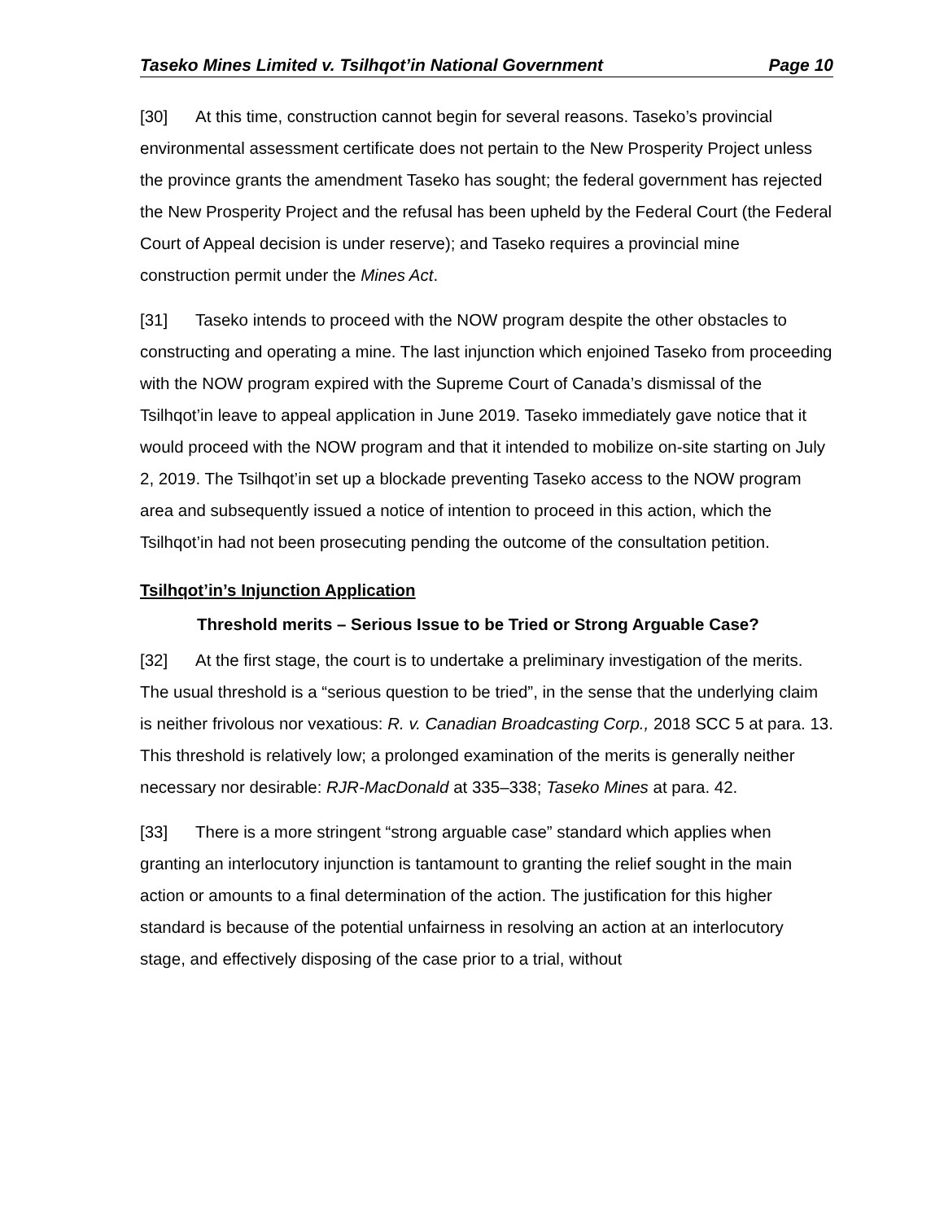Taseko Mines Limited v. Tsilhqot’in National Government Page 10
[30] At this time, construction cannot begin for several reasons. Taseko’s provincial environmental assessment certificate does not pertain to the New Prosperity Project unless the province grants the amendment Taseko has sought; the federal government has rejected the New Prosperity Project and the refusal has been upheld by the Federal Court (the Federal Court of Appeal decision is under reserve); and Taseko requires a provincial mine construction permit under the Mines Act.
[31] Taseko intends to proceed with the NOW program despite the other obstacles to constructing and operating a mine. The last injunction which enjoined Taseko from proceeding with the NOW program expired with the Supreme Court of Canada’s dismissal of the Tsilhqot’in leave to appeal application in June 2019. Taseko immediately gave notice that it would proceed with the NOW program and that it intended to mobilize on-site starting on July 2, 2019. The Tsilhqot’in set up a blockade preventing Taseko access to the NOW program area and subsequently issued a notice of intention to proceed in this action, which the Tsilhqot’in had not been prosecuting pending the outcome of the consultation petition.
Tsilhqot’in’s Injunction Application
Threshold merits – Serious Issue to be Tried or Strong Arguable Case?
[32] At the first stage, the court is to undertake a preliminary investigation of the merits. The usual threshold is a “serious question to be tried”, in the sense that the underlying claim is neither frivolous nor vexatious: R. v. Canadian Broadcasting Corp., 2018 SCC 5 at para. 13. This threshold is relatively low; a prolonged examination of the merits is generally neither necessary nor desirable: RJR-MacDonald at 335–338; Taseko Mines at para. 42.
[33] There is a more stringent “strong arguable case” standard which applies when granting an interlocutory injunction is tantamount to granting the relief sought in the main action or amounts to a final determination of the action. The justification for this higher standard is because of the potential unfairness in resolving an action at an interlocutory stage, and effectively disposing of the case prior to a trial, without